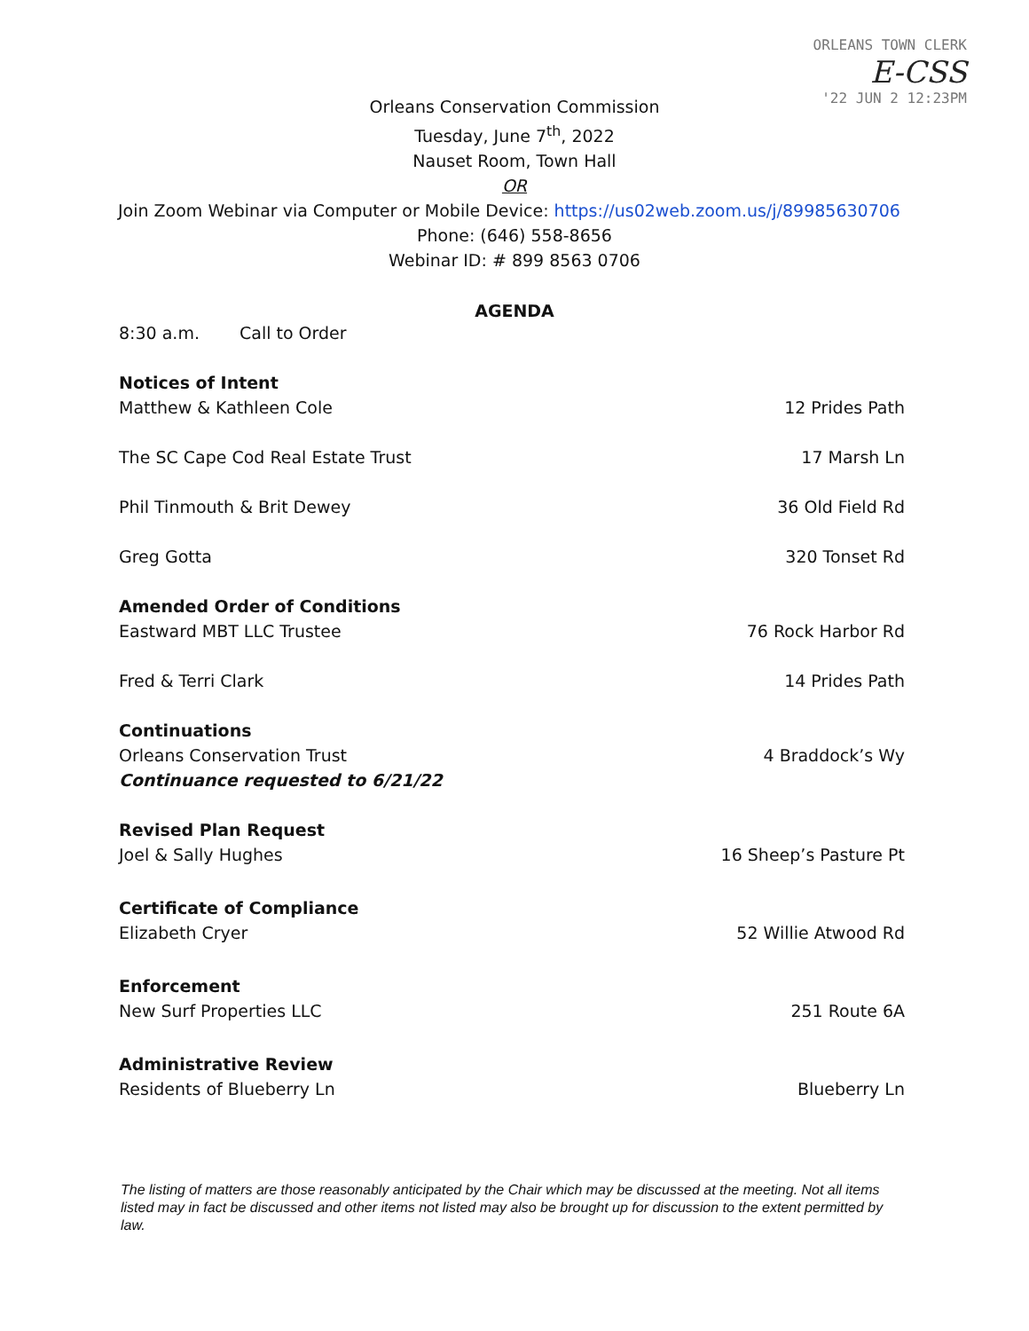ORLEANS TOWN CLERK
E-CSS
'22 JUN 2 12:23PM
Orleans Conservation Commission
Tuesday, June 7<sup>th</sup>, 2022
Nauset Room, Town Hall
OR
Join Zoom Webinar via Computer or Mobile Device: https://us02web.zoom.us/j/89985630706
Phone: (646) 558-8656
Webinar ID: # 899 8563 0706
AGENDA
8:30 a.m. Call to Order
Notices of Intent
Matthew & Kathleen Cole 12 Prides Path
The SC Cape Cod Real Estate Trust 17 Marsh Ln
Phil Tinmouth & Brit Dewey 36 Old Field Rd
Greg Gotta 320 Tonset Rd
Amended Order of Conditions
Eastward MBT LLC Trustee 76 Rock Harbor Rd
Fred & Terri Clark 14 Prides Path
Continuations
Orleans Conservation Trust 4 Braddock’s Wy
Continuance requested to 6/21/22
Revised Plan Request
Joel & Sally Hughes 16 Sheep’s Pasture Pt
Certificate of Compliance
Elizabeth Cryer 52 Willie Atwood Rd
Enforcement
New Surf Properties LLC 251 Route 6A
Administrative Review
Residents of Blueberry Ln Blueberry Ln
The listing of matters are those reasonably anticipated by the Chair which may be discussed at the meeting. Not all items listed may in fact be discussed and other items not listed may also be brought up for discussion to the extent permitted by law.